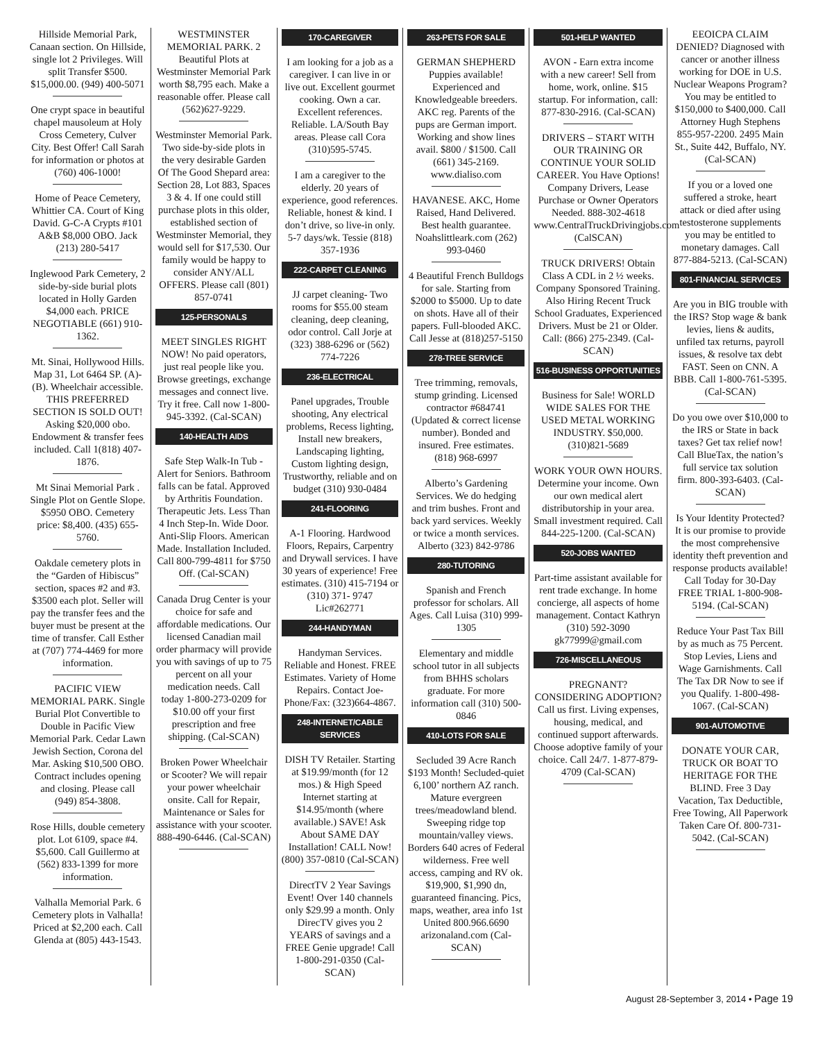Hillside Memorial Park, Canaan section. On Hillside, single lot 2 Privileges. Will split Transfer $500. $15,000.00. (949) 400-5071
One crypt space in beautiful chapel mausoleum at Holy Cross Cemetery, Culver City. Best Offer! Call Sarah for information or photos at (760) 406-1000!
Home of Peace Cemetery, Whittier CA. Court of King David. G-C-A Crypts #101 A&B $8,000 OBO. Jack (213) 280-5417
Inglewood Park Cemetery, 2 side-by-side burial plots located in Holly Garden $4,000 each. PRICE NEGOTIABLE (661) 910-1362.
Mt. Sinai, Hollywood Hills. Map 31, Lot 6464 SP. (A)-(B). Wheelchair accessible. THIS PREFERRED SECTION IS SOLD OUT! Asking $20,000 obo. Endowment & transfer fees included. Call 1(818) 407-1876.
Mt Sinai Memorial Park . Single Plot on Gentle Slope. $5950 OBO. Cemetery price: $8,400. (435) 655-5760.
Oakdale cemetery plots in the “Garden of Hibiscus” section, spaces #2 and #3. $3500 each plot. Seller will pay the transfer fees and the buyer must be present at the time of transfer. Call Esther at (707) 774-4469 for more information.
PACIFIC VIEW MEMORIAL PARK. Single Burial Plot Convertible to Double in Pacific View Memorial Park. Cedar Lawn Jewish Section, Corona del Mar. Asking $10,500 OBO. Contract includes opening and closing. Please call (949) 854-3808.
Rose Hills, double cemetery plot. Lot 6109, space #4. $5,600. Call Guillermo at (562) 833-1399 for more information.
Valhalla Memorial Park. 6 Cemetery plots in Valhalla! Priced at $2,200 each. Call Glenda at (805) 443-1543.
WESTMINSTER MEMORIAL PARK. 2 Beautiful Plots at Westminster Memorial Park worth $8,795 each. Make a reasonable offer. Please call (562)627-9229.
Westminster Memorial Park. Two side-by-side plots in the very desirable Garden Of The Good Shepard area: Section 28, Lot 883, Spaces 3 & 4. If one could still purchase plots in this older, established section of Westminster Memorial, they would sell for $17,530. Our family would be happy to consider ANY/ALL OFFERS. Please call (801) 857-0741
125-PERSONALS
MEET SINGLES RIGHT NOW! No paid operators, just real people like you. Browse greetings, exchange messages and connect live. Try it free. Call now 1-800-945-3392. (Cal-SCAN)
140-HEALTH AIDS
Safe Step Walk-In Tub - Alert for Seniors. Bathroom falls can be fatal. Approved by Arthritis Foundation. Therapeutic Jets. Less Than 4 Inch Step-In. Wide Door. Anti-Slip Floors. American Made. Installation Included. Call 800-799-4811 for $750 Off. (Cal-SCAN)
Canada Drug Center is your choice for safe and affordable medications. Our licensed Canadian mail order pharmacy will provide you with savings of up to 75 percent on all your medication needs. Call today 1-800-273-0209 for $10.00 off your first prescription and free shipping. (Cal-SCAN)
Broken Power Wheelchair or Scooter? We will repair your power wheelchair onsite. Call for Repair, Maintenance or Sales for assistance with your scooter. 888-490-6446. (Cal-SCAN)
170-CAREGIVER
I am looking for a job as a caregiver. I can live in or live out. Excellent gourmet cooking. Own a car. Excellent references. Reliable. LA/South Bay areas. Please call Cora (310)595-5745.
I am a caregiver to the elderly. 20 years of experience, good references. Reliable, honest & kind. I don’t drive, so live-in only. 5-7 days/wk. Tessie (818) 357-1936
222-CARPET CLEANING
JJ carpet cleaning- Two rooms for $55.00 steam cleaning, deep cleaning, odor control. Call Jorje at (323) 388-6296 or (562) 774-7226
236-ELECTRICAL
Panel upgrades, Trouble shooting, Any electrical problems, Recess lighting, Install new breakers, Landscaping lighting, Custom lighting design, Trustworthy, reliable and on budget (310) 930-0484
241-FLOORING
A-1 Flooring. Hardwood Floors, Repairs, Carpentry and Drywall services. I have 30 years of experience! Free estimates. (310) 415-7194 or (310) 371- 9747 Lic#262771
244-HANDYMAN
Handyman Services. Reliable and Honest. FREE Estimates. Variety of Home Repairs. Contact Joe- Phone/Fax: (323)664-4867.
248-INTERNET/CABLE SERVICES
DISH TV Retailer. Starting at $19.99/month (for 12 mos.) & High Speed Internet starting at $14.95/month (where available.) SAVE! Ask About SAME DAY Installation! CALL Now! (800) 357-0810 (Cal-SCAN)
DirectTV 2 Year Savings Event! Over 140 channels only $29.99 a month. Only DirecTV gives you 2 YEARS of savings and a FREE Genie upgrade! Call 1-800-291-0350 (Cal-SCAN)
263-PETS FOR SALE
GERMAN SHEPHERD Puppies available! Experienced and Knowledgeable breeders. AKC reg. Parents of the pups are German import. Working and show lines avail. $800 / $1500. Call (661) 345-2169. www.dialiso.com
HAVANESE. AKC, Home Raised, Hand Delivered. Best health guarantee. Noahslittleark.com (262) 993-0460
4 Beautiful French Bulldogs for sale. Starting from $2000 to $5000. Up to date on shots. Have all of their papers. Full-blooded AKC. Call Jesse at (818)257-5150
278-TREE SERVICE
Tree trimming, removals, stump grinding. Licensed contractor #684741 (Updated & correct license number). Bonded and insured. Free estimates. (818) 968-6997
Alberto’s Gardening Services. We do hedging and trim bushes. Front and back yard services. Weekly or twice a month services. Alberto (323) 842-9786
280-TUTORING
Spanish and French professor for scholars. All Ages. Call Luisa (310) 999-1305
Elementary and middle school tutor in all subjects from BHHS scholars graduate. For more information call (310) 500-0846
410-LOTS FOR SALE
Secluded 39 Acre Ranch $193 Month! Secluded-quiet 6,100’ northern AZ ranch. Mature evergreen trees/meadowland blend. Sweeping ridge top mountain/valley views. Borders 640 acres of Federal wilderness. Free well access, camping and RV ok. $19,900, $1,990 dn, guaranteed financing. Pics, maps, weather, area info 1st United 800.966.6690 arizonaland.com (Cal-SCAN)
501-HELP WANTED
AVON - Earn extra income with a new career! Sell from home, work, online. $15 startup. For information, call: 877-830-2916. (Cal-SCAN)
DRIVERS – START WITH OUR TRAINING OR CONTINUE YOUR SOLID CAREER. You Have Options! Company Drivers, Lease Purchase or Owner Operators Needed. 888-302-4618 www.CentralTruckDrivingjobs.com (CalSCAN)
TRUCK DRIVERS! Obtain Class A CDL in 2 ½ weeks. Company Sponsored Training. Also Hiring Recent Truck School Graduates, Experienced Drivers. Must be 21 or Older. Call: (866) 275-2349. (Cal-SCAN)
516-BUSINESS OPPORTUNITIES
Business for Sale! WORLD WIDE SALES FOR THE USED METAL WORKING INDUSTRY. $50,000. (310)821-5689
WORK YOUR OWN HOURS. Determine your income. Own our own medical alert distributorship in your area. Small investment required. Call 844-225-1200. (Cal-SCAN)
520-JOBS WANTED
Part-time assistant available for rent trade exchange. In home concierge, all aspects of home management. Contact Kathryn (310) 592-3090 gk77999@gmail.com
726-MISCELLANEOUS
PREGNANT? CONSIDERING ADOPTION? Call us first. Living expenses, housing, medical, and continued support afterwards. Choose adoptive family of your choice. Call 24/7. 1-877-879-4709 (Cal-SCAN)
EEOICPA CLAIM DENIED? Diagnosed with cancer or another illness working for DOE in U.S. Nuclear Weapons Program? You may be entitled to $150,000 to $400,000. Call Attorney Hugh Stephens 855-957-2200. 2495 Main St., Suite 442, Buffalo, NY. (Cal-SCAN)
If you or a loved one suffered a stroke, heart attack or died after using testosterone supplements you may be entitled to monetary damages. Call 877-884-5213. (Cal-SCAN)
801-FINANCIAL SERVICES
Are you in BIG trouble with the IRS? Stop wage & bank levies, liens & audits, unfiled tax returns, payroll issues, & resolve tax debt FAST. Seen on CNN. A BBB. Call 1-800-761-5395. (Cal-SCAN)
Do you owe over $10,000 to the IRS or State in back taxes? Get tax relief now! Call BlueTax, the nation’s full service tax solution firm. 800-393-6403. (Cal-SCAN)
Is Your Identity Protected? It is our promise to provide the most comprehensive identity theft prevention and response products available! Call Today for 30-Day FREE TRIAL 1-800-908-5194. (Cal-SCAN)
Reduce Your Past Tax Bill by as much as 75 Percent. Stop Levies, Liens and Wage Garnishments. Call The Tax DR Now to see if you Qualify. 1-800-498-1067. (Cal-SCAN)
901-AUTOMOTIVE
DONATE YOUR CAR, TRUCK OR BOAT TO HERITAGE FOR THE BLIND. Free 3 Day Vacation, Tax Deductible, Free Towing, All Paperwork Taken Care Of. 800-731-5042. (Cal-SCAN)
August 28-September 3, 2014 • Page 19